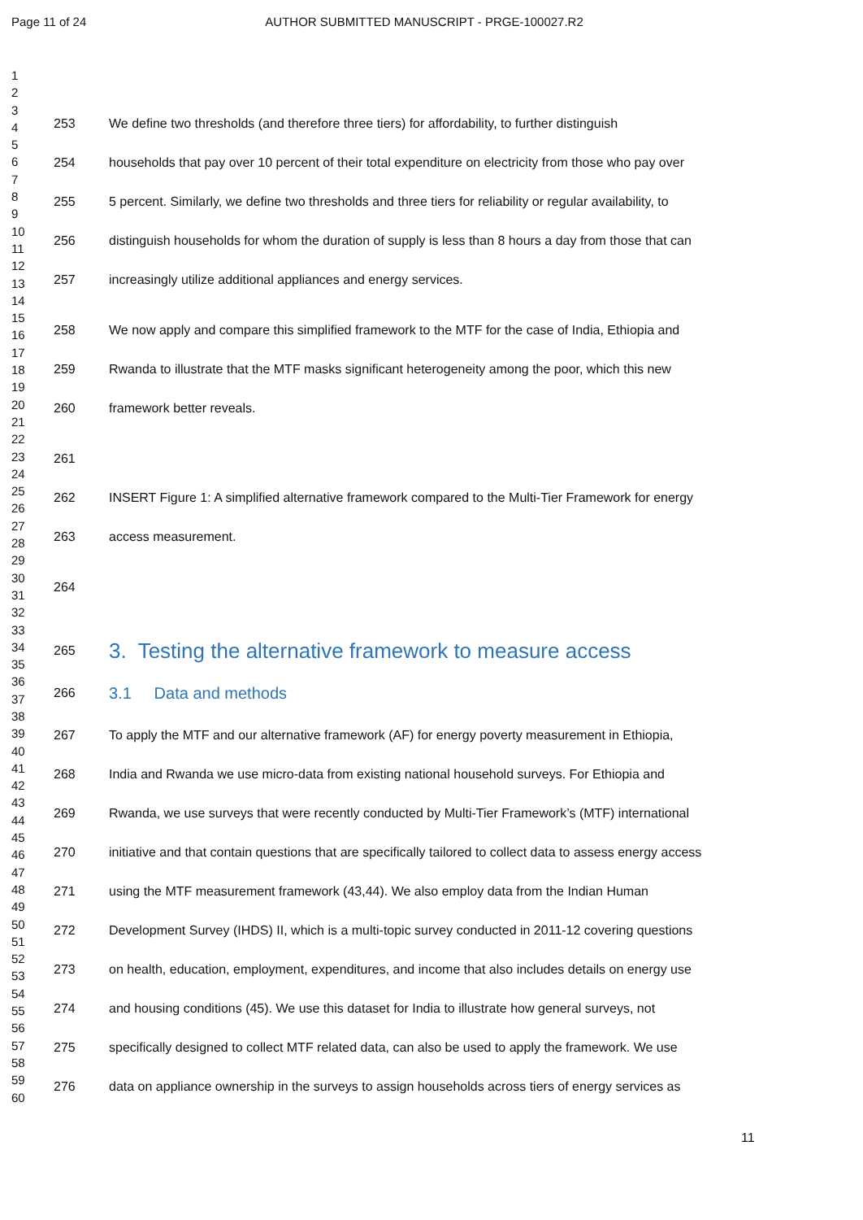Page 11 of 24 AUTHOR SUBMITTED MANUSCRIPT - PRGE-100027.R2
1
2
3
4
5
6
7
8
9
10
11
12
13
14
15
16
17
18
19
20
21
22
23
24
25
26
27
28
29
30
31
32
33
34
35
36
37
38
39
40
41
42
43
44
45
46
47
48
49
50
51
52
53
54
55
56
57
58
59
60
253 We define two thresholds (and therefore three tiers) for affordability, to further distinguish
254 households that pay over 10 percent of their total expenditure on electricity from those who pay over
255 5 percent. Similarly, we define two thresholds and three tiers for reliability or regular availability, to
256 distinguish households for whom the duration of supply is less than 8 hours a day from those that can
257 increasingly utilize additional appliances and energy services.
258 We now apply and compare this simplified framework to the MTF for the case of India, Ethiopia and
259 Rwanda to illustrate that the MTF masks significant heterogeneity among the poor, which this new
260 framework better reveals.
261
262 INSERT Figure 1: A simplified alternative framework compared to the Multi-Tier Framework for energy
263 access measurement.
264
265 3. Testing the alternative framework to measure access
266 3.1 Data and methods
267 To apply the MTF and our alternative framework (AF) for energy poverty measurement in Ethiopia,
268 India and Rwanda we use micro-data from existing national household surveys. For Ethiopia and
269 Rwanda, we use surveys that were recently conducted by Multi-Tier Framework’s (MTF) international
270 initiative and that contain questions that are specifically tailored to collect data to assess energy access
271 using the MTF measurement framework (43,44). We also employ data from the Indian Human
272 Development Survey (IHDS) II, which is a multi-topic survey conducted in 2011-12 covering questions
273 on health, education, employment, expenditures, and income that also includes details on energy use
274 and housing conditions (45). We use this dataset for India to illustrate how general surveys, not
275 specifically designed to collect MTF related data, can also be used to apply the framework. We use
276 data on appliance ownership in the surveys to assign households across tiers of energy services as
11